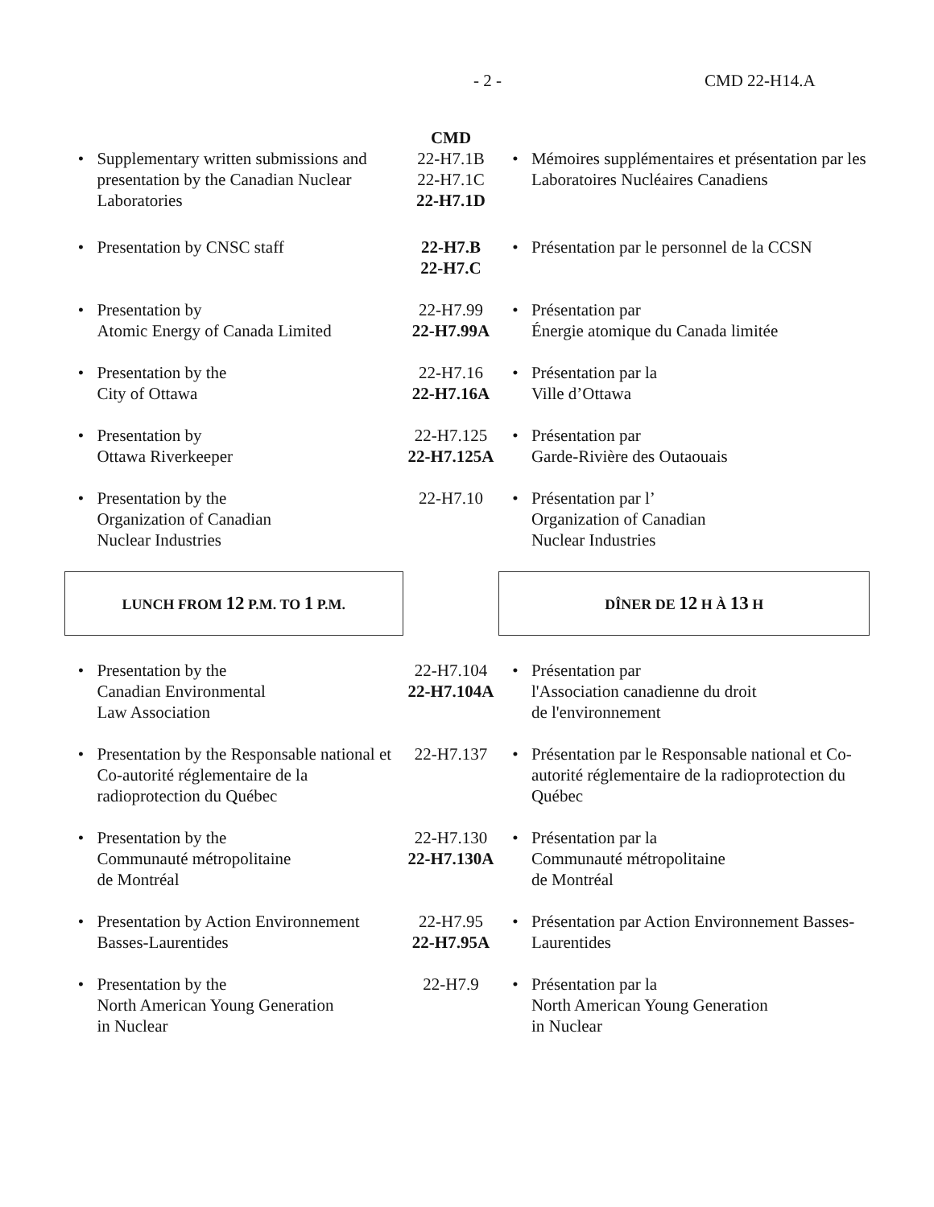- 2 - CMD 22-H14.A
| | | CMD | | |
| • | Supplementary written submissions and presentation by the Canadian Nuclear Laboratories | 22-H7.1B 22-H7.1C 22-H7.1D | • | Mémoires supplémentaires et présentation par les Laboratoires Nucléaires Canadiens |
| • | Presentation by CNSC staff | 22-H7.B 22-H7.C | • | Présentation par le personnel de la CCSN |
| • | Presentation by Atomic Energy of Canada Limited | 22-H7.99 22-H7.99A | • | Présentation par Énergie atomique du Canada limitée |
| • | Presentation by the City of Ottawa | 22-H7.16 22-H7.16A | • | Présentation par la Ville d’Ottawa |
| • | Presentation by Ottawa Riverkeeper | 22-H7.125 22-H7.125A | • | Présentation par Garde-Rivière des Outaouais |
| • | Presentation by the Organization of Canadian Nuclear Industries | 22-H7.10 | • | Présentation par l’ Organization of Canadian Nuclear Industries |
| LUNCH FROM 12 P.M. TO 1 P.M. | | | DÎNER DE 12 H À 13 H | |
| • | Presentation by the Canadian Environmental Law Association | 22-H7.104 22-H7.104A | • | Présentation par l'Association canadienne du droit de l'environnement |
| • | Presentation by the Responsable national et Co-autorité réglementaire de la radioprotection du Québec | 22-H7.137 | • | Présentation par le Responsable national et Co-autorité réglementaire de la radioprotection du Québec |
| • | Presentation by the Communauté métropolitaine de Montréal | 22-H7.130 22-H7.130A | • | Présentation par la Communauté métropolitaine de Montréal |
| • | Presentation by Action Environnement Basses-Laurentides | 22-H7.95 22-H7.95A | • | Présentation par Action Environnement Basses-Laurentides |
| • | Presentation by the North American Young Generation in Nuclear | 22-H7.9 | • | Présentation par la North American Young Generation in Nuclear |